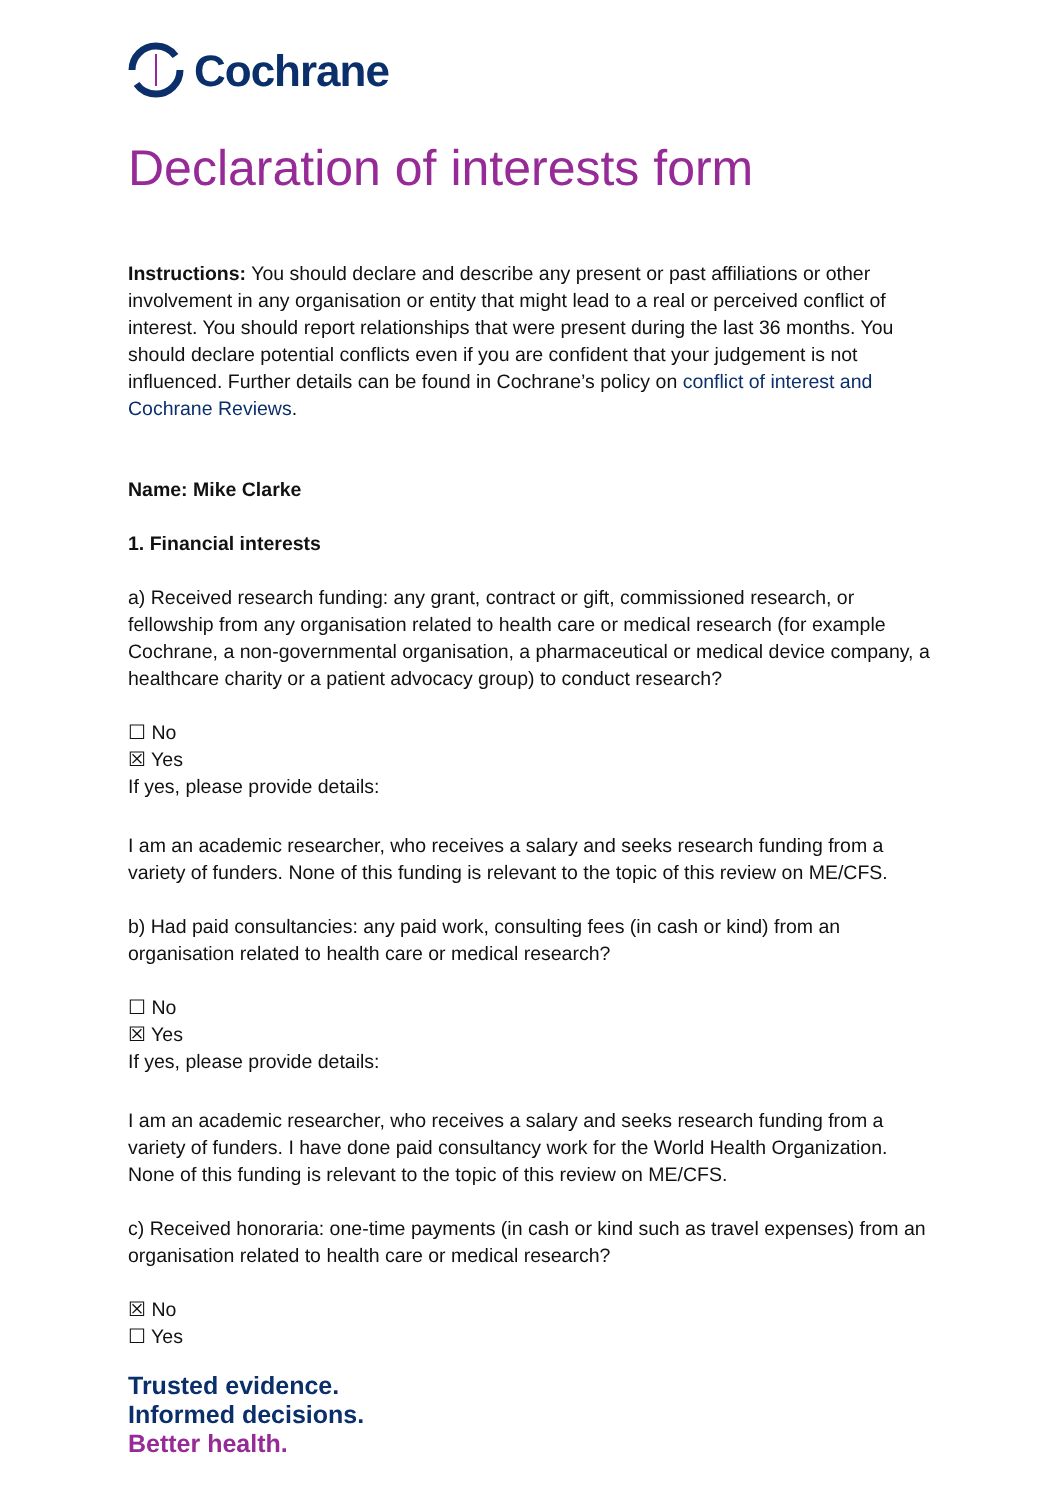Cochrane
Declaration of interests form
Instructions: You should declare and describe any present or past affiliations or other involvement in any organisation or entity that might lead to a real or perceived conflict of interest. You should report relationships that were present during the last 36 months. You should declare potential conflicts even if you are confident that your judgement is not influenced. Further details can be found in Cochrane’s policy on conflict of interest and Cochrane Reviews.
Name: Mike Clarke
1. Financial interests
a) Received research funding: any grant, contract or gift, commissioned research, or fellowship from any organisation related to health care or medical research (for example Cochrane, a non-governmental organisation, a pharmaceutical or medical device company, a healthcare charity or a patient advocacy group) to conduct research?
☐ No
☒ Yes
If yes, please provide details:
I am an academic researcher, who receives a salary and seeks research funding from a variety of funders. None of this funding is relevant to the topic of this review on ME/CFS.
b) Had paid consultancies: any paid work, consulting fees (in cash or kind) from an organisation related to health care or medical research?
☐ No
☒ Yes
If yes, please provide details:
I am an academic researcher, who receives a salary and seeks research funding from a variety of funders. I have done paid consultancy work for the World Health Organization. None of this funding is relevant to the topic of this review on ME/CFS.
c) Received honoraria: one-time payments (in cash or kind such as travel expenses) from an organisation related to health care or medical research?
☒ No
☐ Yes
Trusted evidence.
Informed decisions.
Better health.